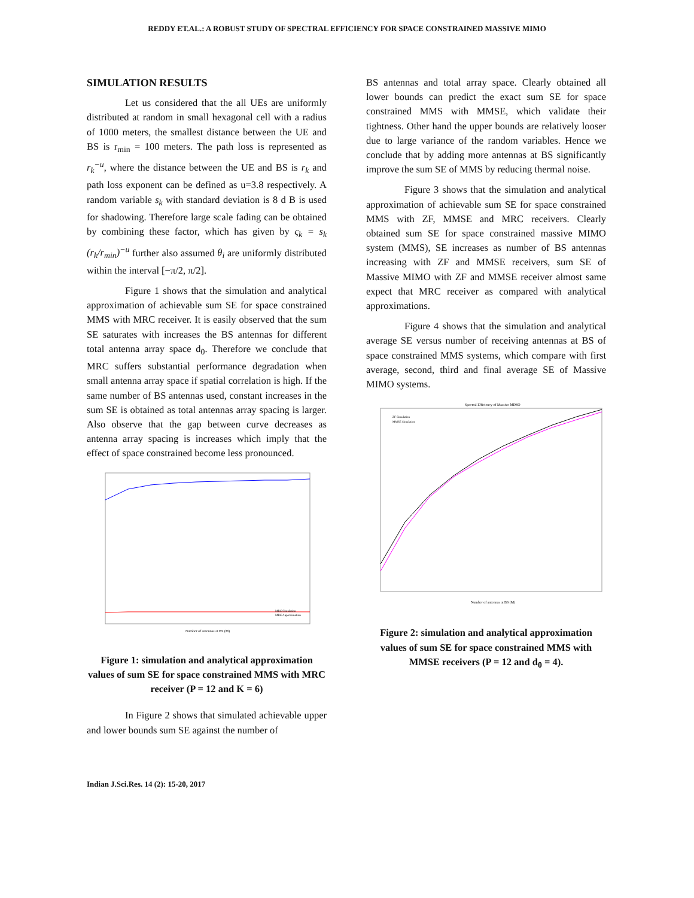REDDY ET.AL.: A ROBUST STUDY OF SPECTRAL EFFICIENCY FOR SPACE CONSTRAINED MASSIVE MIMO
SIMULATION RESULTS
Let us considered that the all UEs are uniformly distributed at random in small hexagonal cell with a radius of 1000 meters, the smallest distance between the UE and BS is r<sub>min</sub> = 100 meters. The path loss is represented as r<sub>k</sub><sup>−u</sup>, where the distance between the UE and BS is r<sub>k</sub> and path loss exponent can be defined as u=3.8 respectively. A random variable s<sub>k</sub> with standard deviation is 8 d B is used for shadowing. Therefore large scale fading can be obtained by combining these factor, which has given by ς<sub>k</sub> = s<sub>k</sub> (r<sub>k</sub>/r<sub>min</sub>)<sup>−u</sup> further also assumed θ<sub>i</sub> are uniformly distributed within the interval [−π/2, π/2].
Figure 1 shows that the simulation and analytical approximation of achievable sum SE for space constrained MMS with MRC receiver. It is easily observed that the sum SE saturates with increases the BS antennas for different total antenna array space d<sub>0</sub>. Therefore we conclude that MRC suffers substantial performance degradation when small antenna array space if spatial correlation is high. If the same number of BS antennas used, constant increases in the sum SE is obtained as total antennas array spacing is larger. Also observe that the gap between curve decreases as antenna array spacing is increases which imply that the effect of space constrained become less pronounced.
Number of antennas at BS (M)
MRC Simulation
MRC Approximation
Figure 1: simulation and analytical approximation values of sum SE for space constrained MMS with MRC receiver (P = 12 and K = 6)
In Figure 2 shows that simulated achievable upper and lower bounds sum SE against the number of
BS antennas and total array space. Clearly obtained all lower bounds can predict the exact sum SE for space constrained MMS with MMSE, which validate their tightness. Other hand the upper bounds are relatively looser due to large variance of the random variables. Hence we conclude that by adding more antennas at BS significantly improve the sum SE of MMS by reducing thermal noise.
Figure 3 shows that the simulation and analytical approximation of achievable sum SE for space constrained MMS with ZF, MMSE and MRC receivers. Clearly obtained sum SE for space constrained massive MIMO system (MMS), SE increases as number of BS antennas increasing with ZF and MMSE receivers, sum SE of Massive MIMO with ZF and MMSE receiver almost same expect that MRC receiver as compared with analytical approximations.
Figure 4 shows that the simulation and analytical average SE versus number of receiving antennas at BS of space constrained MMS systems, which compare with first average, second, third and final average SE of Massive MIMO systems.
Spectral Efficiency of Massive MIMO
ZF Simulation
MMSE Simulation
Number of antennas at BS (M)
Figure 2: simulation and analytical approximation values of sum SE for space constrained MMS with MMSE receivers (P = 12 and d<sub>0</sub> = 4).
Indian J.Sci.Res. 14 (2): 15-20, 2017